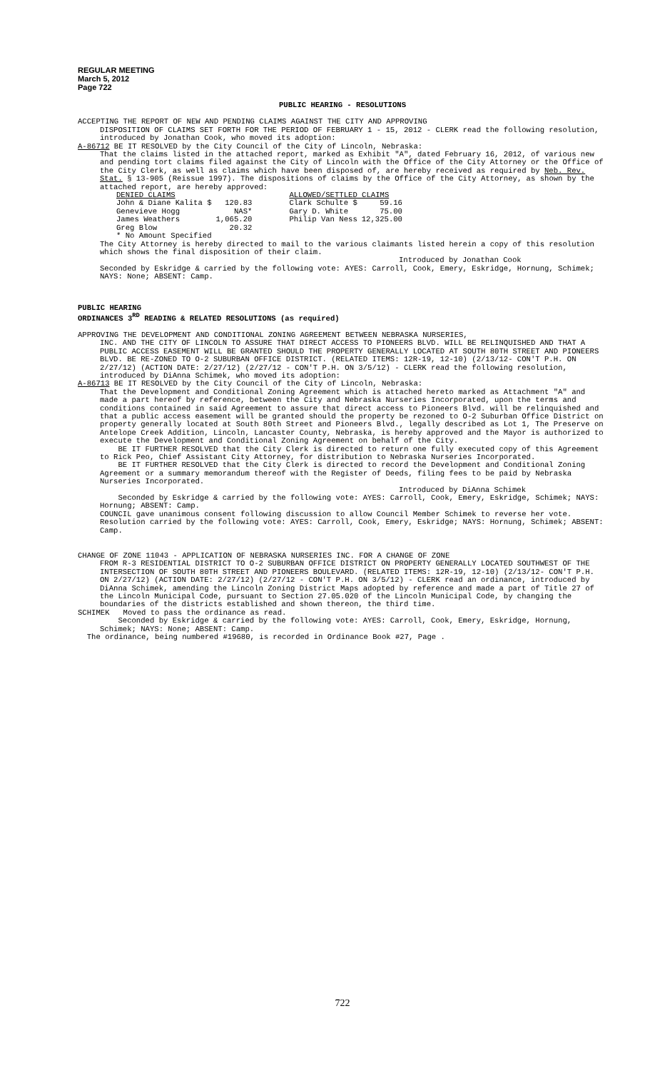REGULAR MEETING
March 5, 2012
Page 722
PUBLIC HEARING - RESOLUTIONS
ACCEPTING THE REPORT OF NEW AND PENDING CLAIMS AGAINST THE CITY AND APPROVING
DISPOSITION OF CLAIMS SET FORTH FOR THE PERIOD OF FEBRUARY 1 - 15, 2012 - CLERK read the following resolution, introduced by Jonathan Cook, who moved its adoption:
A-86712 BE IT RESOLVED by the City Council of the City of Lincoln, Nebraska:
That the claims listed in the attached report, marked as Exhibit "A", dated February 16, 2012, of various new and pending tort claims filed against the City of Lincoln with the Office of the City Attorney or the Office of the City Clerk, as well as claims which have been disposed of, are hereby received as required by Neb. Rev. Stat. § 13-905 (Reissue 1997). The dispositions of claims by the Office of the City Attorney, as shown by the attached report, are hereby approved:
| DENIED CLAIMS | | | ALLOWED/SETTLED CLAIMS | |
| John & Diane Kalita $ | 120.83 | | Clark Schulte $ | 59.16 |
| Genevieve Hogg | NAS* | | Gary D. White | 75.00 |
| James Weathers | 1,065.20 | | Philip Van Ness | 12,325.00 |
| Greg Blow | 20.32 | | | |
| * No Amount Specified | | | | |
The City Attorney is hereby directed to mail to the various claimants listed herein a copy of this resolution which shows the final disposition of their claim.
Introduced by Jonathan Cook
Seconded by Eskridge & carried by the following vote: AYES: Carroll, Cook, Emery, Eskridge, Hornung, Schimek; NAYS: None; ABSENT: Camp.
PUBLIC HEARING
ORDINANCES 3<sup>RD</sup> READING & RELATED RESOLUTIONS (as required)
APPROVING THE DEVELOPMENT AND CONDITIONAL ZONING AGREEMENT BETWEEN NEBRASKA NURSERIES,
INC. AND THE CITY OF LINCOLN TO ASSURE THAT DIRECT ACCESS TO PIONEERS BLVD. WILL BE RELINQUISHED AND THAT A PUBLIC ACCESS EASEMENT WILL BE GRANTED SHOULD THE PROPERTY GENERALLY LOCATED AT SOUTH 80TH STREET AND PIONEERS BLVD. BE RE-ZONED TO O-2 SUBURBAN OFFICE DISTRICT. (RELATED ITEMS: 12R-19, 12-10) (2/13/12- CON'T P.H. ON 2/27/12) (ACTION DATE: 2/27/12) (2/27/12 - CON'T P.H. ON 3/5/12) - CLERK read the following resolution, introduced by DiAnna Schimek, who moved its adoption:
A-86713 BE IT RESOLVED by the City Council of the City of Lincoln, Nebraska:
That the Development and Conditional Zoning Agreement which is attached hereto marked as Attachment "A" and made a part hereof by reference, between the City and Nebraska Nurseries Incorporated, upon the terms and conditions contained in said Agreement to assure that direct access to Pioneers Blvd. will be relinquished and that a public access easement will be granted should the property be rezoned to O-2 Suburban Office District on property generally located at South 80th Street and Pioneers Blvd., legally described as Lot 1, The Preserve on Antelope Creek Addition, Lincoln, Lancaster County, Nebraska, is hereby approved and the Mayor is authorized to execute the Development and Conditional Zoning Agreement on behalf of the City.
BE IT FURTHER RESOLVED that the City Clerk is directed to return one fully executed copy of this Agreement to Rick Peo, Chief Assistant City Attorney, for distribution to Nebraska Nurseries Incorporated.
BE IT FURTHER RESOLVED that the City Clerk is directed to record the Development and Conditional Zoning Agreement or a summary memorandum thereof with the Register of Deeds, filing fees to be paid by Nebraska Nurseries Incorporated.
Introduced by DiAnna Schimek
Seconded by Eskridge & carried by the following vote: AYES: Carroll, Cook, Emery, Eskridge, Schimek; NAYS: Hornung; ABSENT: Camp.
COUNCIL gave unanimous consent following discussion to allow Council Member Schimek to reverse her vote.
Resolution carried by the following vote: AYES: Carroll, Cook, Emery, Eskridge; NAYS: Hornung, Schimek; ABSENT: Camp.
CHANGE OF ZONE 11043 - APPLICATION OF NEBRASKA NURSERIES INC. FOR A CHANGE OF ZONE
FROM R-3 RESIDENTIAL DISTRICT TO O-2 SUBURBAN OFFICE DISTRICT ON PROPERTY GENERALLY LOCATED SOUTHWEST OF THE INTERSECTION OF SOUTH 80TH STREET AND PIONEERS BOULEVARD. (RELATED ITEMS: 12R-19, 12-10) (2/13/12- CON'T P.H. ON 2/27/12) (ACTION DATE: 2/27/12) (2/27/12 - CON'T P.H. ON 3/5/12) - CLERK read an ordinance, introduced by DiAnna Schimek, amending the Lincoln Zoning District Maps adopted by reference and made a part of Title 27 of the Lincoln Municipal Code, pursuant to Section 27.05.020 of the Lincoln Municipal Code, by changing the boundaries of the districts established and shown thereon, the third time.
SCHIMEK Moved to pass the ordinance as read.
Seconded by Eskridge & carried by the following vote: AYES: Carroll, Cook, Emery, Eskridge, Hornung, Schimek; NAYS: None; ABSENT: Camp.
The ordinance, being numbered #19680, is recorded in Ordinance Book #27, Page .
722